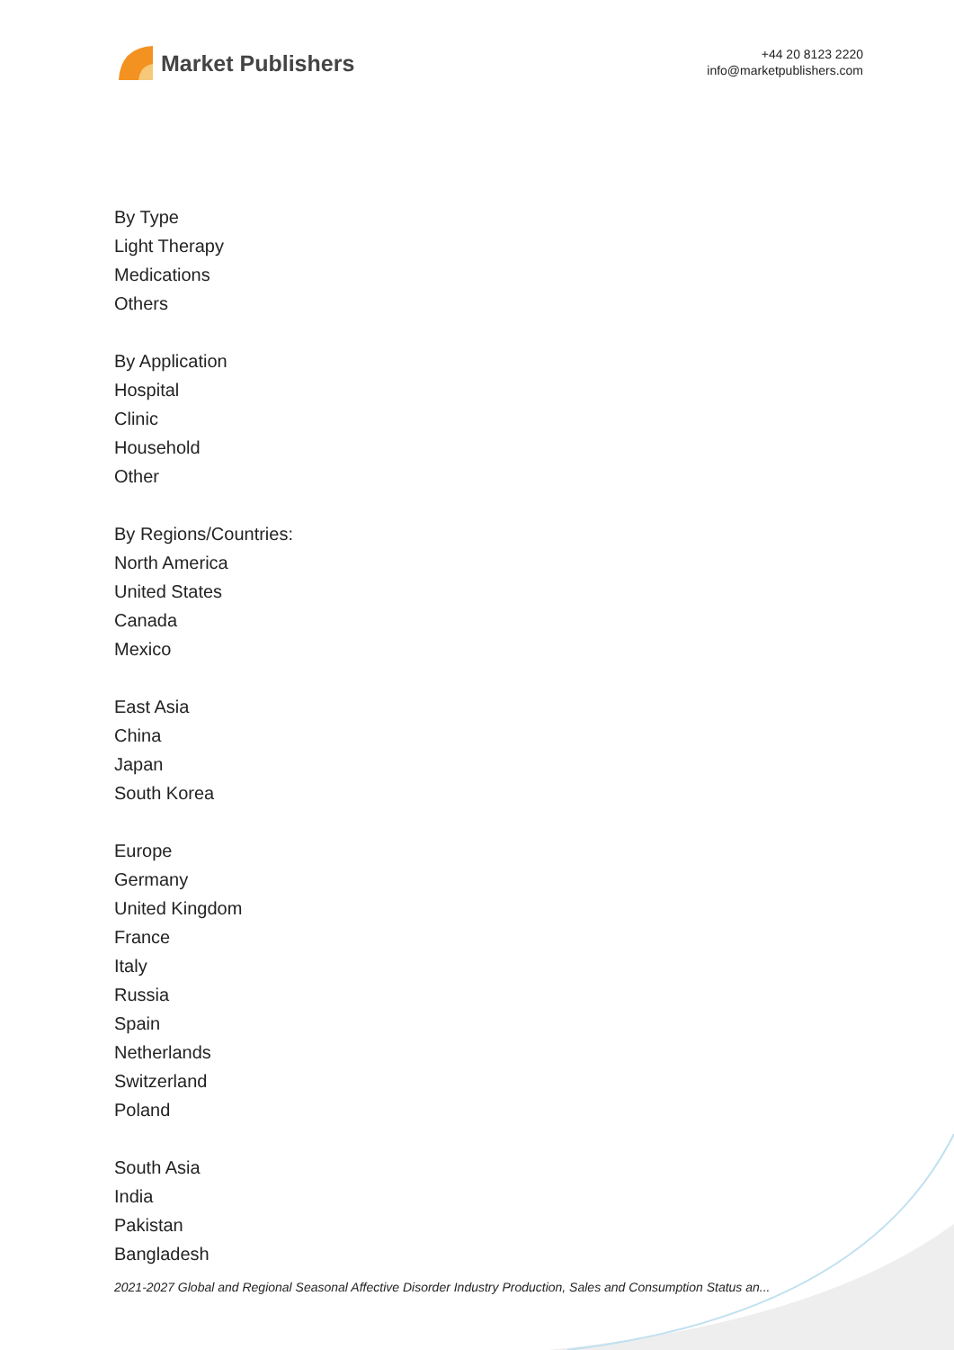Market Publishers
+44 20 8123 2220
info@marketpublishers.com
By Type
Light Therapy
Medications
Others
By Application
Hospital
Clinic
Household
Other
By Regions/Countries:
North America
United States
Canada
Mexico
East Asia
China
Japan
South Korea
Europe
Germany
United Kingdom
France
Italy
Russia
Spain
Netherlands
Switzerland
Poland
South Asia
India
Pakistan
Bangladesh
2021-2027 Global and Regional Seasonal Affective Disorder Industry Production, Sales and Consumption Status an...